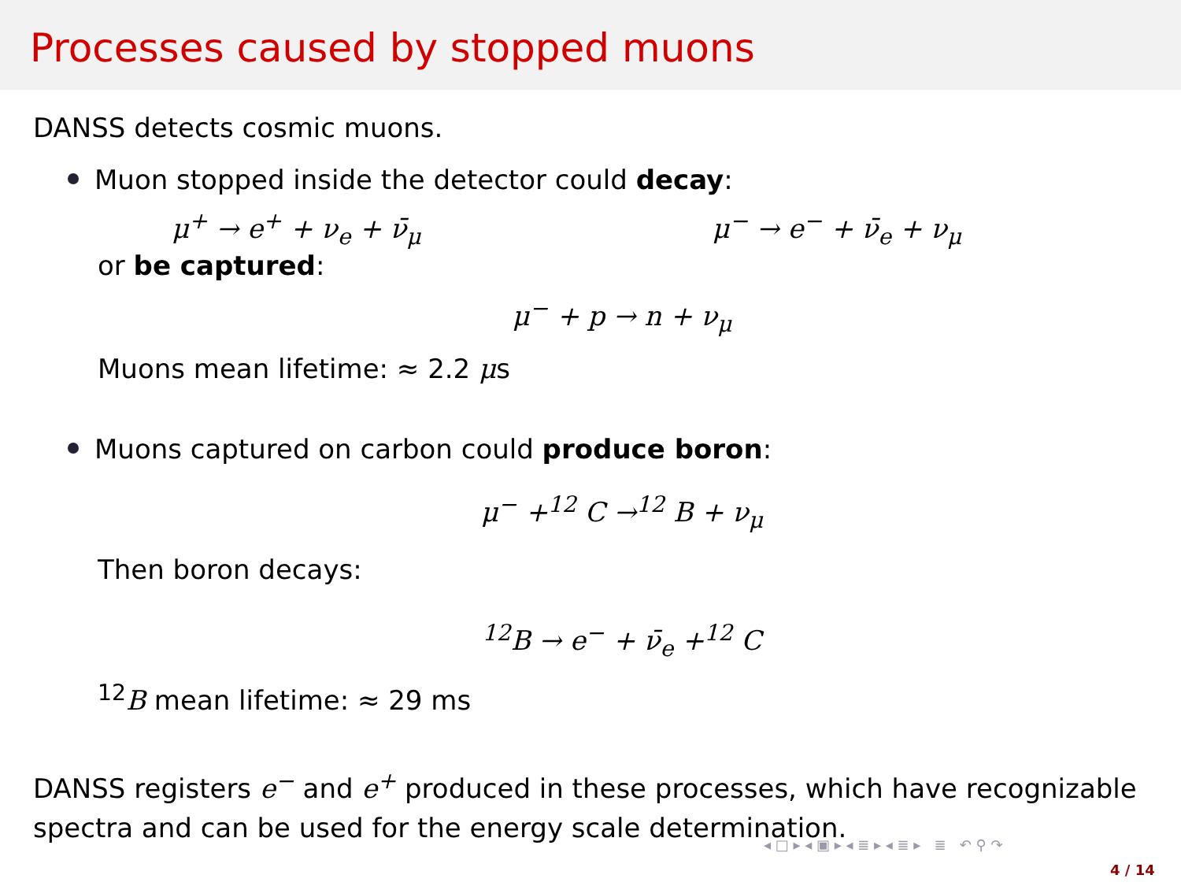Processes caused by stopped muons
DANSS detects cosmic muons.
Muon stopped inside the detector could decay:
μ<sup>+</sup> → e<sup>+</sup> + ν<sub>e</sub> + ν̄<sub>μ</sub> μ<sup>−</sup> → e<sup>−</sup> + ν̄<sub>e</sub> + ν<sub>μ</sub>
or be captured:
μ<sup>−</sup> + p → n + ν<sub>μ</sub>
Muons mean lifetime: ≈ 2.2 μs
Muons captured on carbon could produce boron:
μ<sup>−</sup> +<sup>12</sup> C →<sup>12</sup> B + ν<sub>μ</sub>
Then boron decays:
<sup>12</sup>B → e<sup>−</sup> + ν̄<sub>e</sub> +<sup>12</sup> C
<sup>12</sup>B mean lifetime: ≈ 29 ms
DANSS registers e<sup>−</sup> and e<sup>+</sup> produced in these processes, which have recognizable spectra and can be used for the energy scale determination.
◂ □ ▸ ◂ ▣ ▸ ◂ ≣ ▸ ◂ ≣ ▸ ≣ ↶ ⚲ ↷
4 / 14